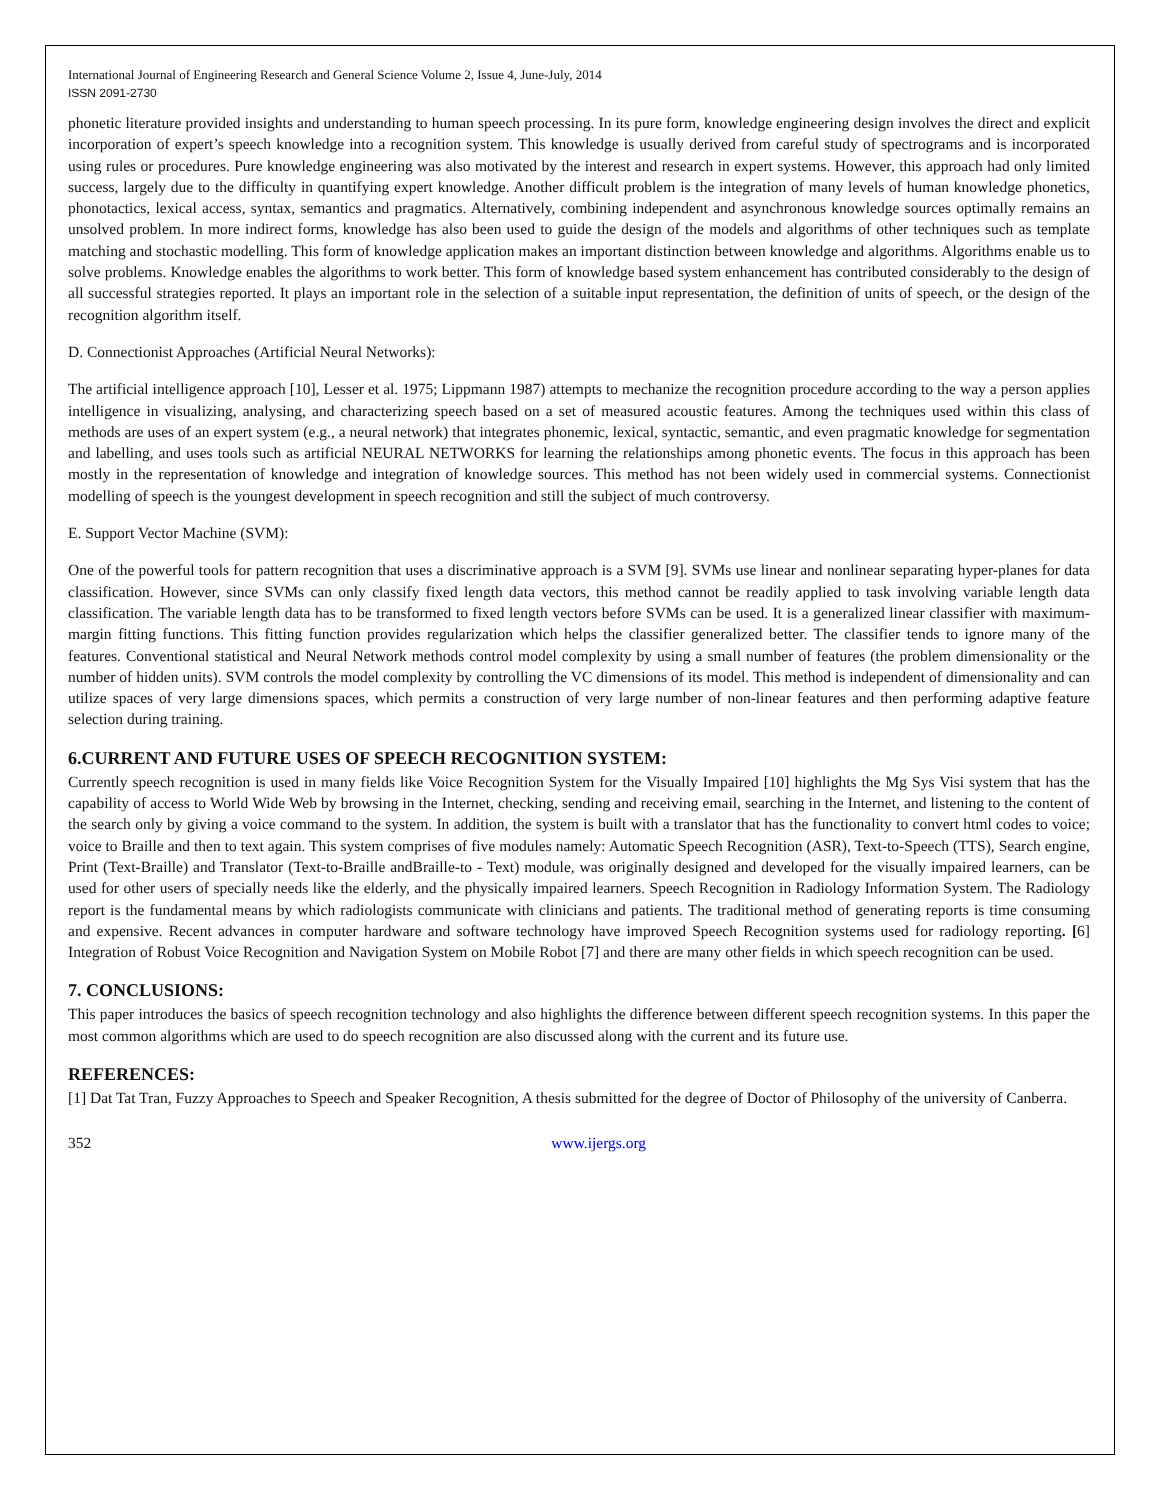International Journal of Engineering Research and General Science Volume 2, Issue 4, June-July, 2014
ISSN 2091-2730
phonetic literature provided insights and understanding to human speech processing. In its pure form, knowledge engineering design involves the direct and explicit incorporation of expert’s speech knowledge into a recognition system. This knowledge is usually derived from careful study of spectrograms and is incorporated using rules or procedures. Pure knowledge engineering was also motivated by the interest and research in expert systems. However, this approach had only limited success, largely due to the difficulty in quantifying expert knowledge. Another difficult problem is the integration of many levels of human knowledge phonetics, phonotactics, lexical access, syntax, semantics and pragmatics. Alternatively, combining independent and asynchronous knowledge sources optimally remains an unsolved problem. In more indirect forms, knowledge has also been used to guide the design of the models and algorithms of other techniques such as template matching and stochastic modelling. This form of knowledge application makes an important distinction between knowledge and algorithms. Algorithms enable us to solve problems. Knowledge enables the algorithms to work better. This form of knowledge based system enhancement has contributed considerably to the design of all successful strategies reported. It plays an important role in the selection of a suitable input representation, the definition of units of speech, or the design of the recognition algorithm itself.
D. Connectionist Approaches (Artificial Neural Networks):
The artificial intelligence approach [10], Lesser et al. 1975; Lippmann 1987) attempts to mechanize the recognition procedure according to the way a person applies intelligence in visualizing, analysing, and characterizing speech based on a set of measured acoustic features. Among the techniques used within this class of methods are uses of an expert system (e.g., a neural network) that integrates phonemic, lexical, syntactic, semantic, and even pragmatic knowledge for segmentation and labelling, and uses tools such as artificial NEURAL NETWORKS for learning the relationships among phonetic events. The focus in this approach has been mostly in the representation of knowledge and integration of knowledge sources. This method has not been widely used in commercial systems. Connectionist modelling of speech is the youngest development in speech recognition and still the subject of much controversy.
E. Support Vector Machine (SVM):
One of the powerful tools for pattern recognition that uses a discriminative approach is a SVM [9]. SVMs use linear and nonlinear separating hyper-planes for data classification. However, since SVMs can only classify fixed length data vectors, this method cannot be readily applied to task involving variable length data classification. The variable length data has to be transformed to fixed length vectors before SVMs can be used. It is a generalized linear classifier with maximum-margin fitting functions. This fitting function provides regularization which helps the classifier generalized better. The classifier tends to ignore many of the features. Conventional statistical and Neural Network methods control model complexity by using a small number of features (the problem dimensionality or the number of hidden units). SVM controls the model complexity by controlling the VC dimensions of its model. This method is independent of dimensionality and can utilize spaces of very large dimensions spaces, which permits a construction of very large number of non-linear features and then performing adaptive feature selection during training.
6.CURRENT AND FUTURE USES OF SPEECH RECOGNITION SYSTEM:
Currently speech recognition is used in many fields like Voice Recognition System for the Visually Impaired [10] highlights the Mg Sys Visi system that has the capability of access to World Wide Web by browsing in the Internet, checking, sending and receiving email, searching in the Internet, and listening to the content of the search only by giving a voice command to the system. In addition, the system is built with a translator that has the functionality to convert html codes to voice; voice to Braille and then to text again. This system comprises of five modules namely: Automatic Speech Recognition (ASR), Text-to-Speech (TTS), Search engine, Print (Text-Braille) and Translator (Text-to-Braille andBraille-to - Text) module, was originally designed and developed for the visually impaired learners, can be used for other users of specially needs like the elderly, and the physically impaired learners. Speech Recognition in Radiology Information System. The Radiology report is the fundamental means by which radiologists communicate with clinicians and patients. The traditional method of generating reports is time consuming and expensive. Recent advances in computer hardware and software technology have improved Speech Recognition systems used for radiology reporting. [6] Integration of Robust Voice Recognition and Navigation System on Mobile Robot [7] and there are many other fields in which speech recognition can be used.
7. CONCLUSIONS:
This paper introduces the basics of speech recognition technology and also highlights the difference between different speech recognition systems. In this paper the most common algorithms which are used to do speech recognition are also discussed along with the current and its future use.
REFERENCES:
[1] Dat Tat Tran, Fuzzy Approaches to Speech and Speaker Recognition, A thesis submitted for the degree of Doctor of Philosophy of the university of Canberra.
352 www.ijergs.org